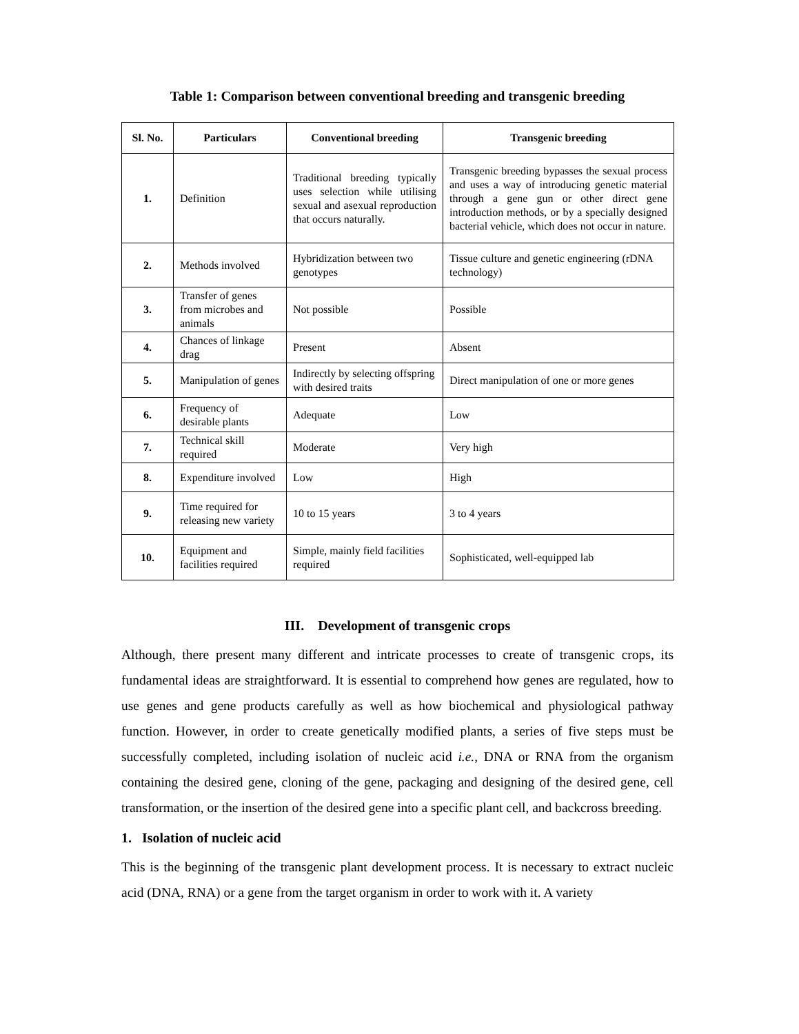Table 1: Comparison between conventional breeding and transgenic breeding
| Sl. No. | Particulars | Conventional breeding | Transgenic breeding |
| --- | --- | --- | --- |
| 1. | Definition | Traditional breeding typically uses selection while utilising sexual and asexual reproduction that occurs naturally. | Transgenic breeding bypasses the sexual process and uses a way of introducing genetic material through a gene gun or other direct gene introduction methods, or by a specially designed bacterial vehicle, which does not occur in nature. |
| 2. | Methods involved | Hybridization between two genotypes | Tissue culture and genetic engineering (rDNA technology) |
| 3. | Transfer of genes from microbes and animals | Not possible | Possible |
| 4. | Chances of linkage drag | Present | Absent |
| 5. | Manipulation of genes | Indirectly by selecting offspring with desired traits | Direct manipulation of one or more genes |
| 6. | Frequency of desirable plants | Adequate | Low |
| 7. | Technical skill required | Moderate | Very high |
| 8. | Expenditure involved | Low | High |
| 9. | Time required for releasing new variety | 10 to 15 years | 3 to 4 years |
| 10. | Equipment and facilities required | Simple, mainly field facilities required | Sophisticated, well-equipped lab |
III. Development of transgenic crops
Although, there present many different and intricate processes to create of transgenic crops, its fundamental ideas are straightforward. It is essential to comprehend how genes are regulated, how to use genes and gene products carefully as well as how biochemical and physiological pathway function. However, in order to create genetically modified plants, a series of five steps must be successfully completed, including isolation of nucleic acid i.e., DNA or RNA from the organism containing the desired gene, cloning of the gene, packaging and designing of the desired gene, cell transformation, or the insertion of the desired gene into a specific plant cell, and backcross breeding.
1. Isolation of nucleic acid
This is the beginning of the transgenic plant development process. It is necessary to extract nucleic acid (DNA, RNA) or a gene from the target organism in order to work with it. A variety